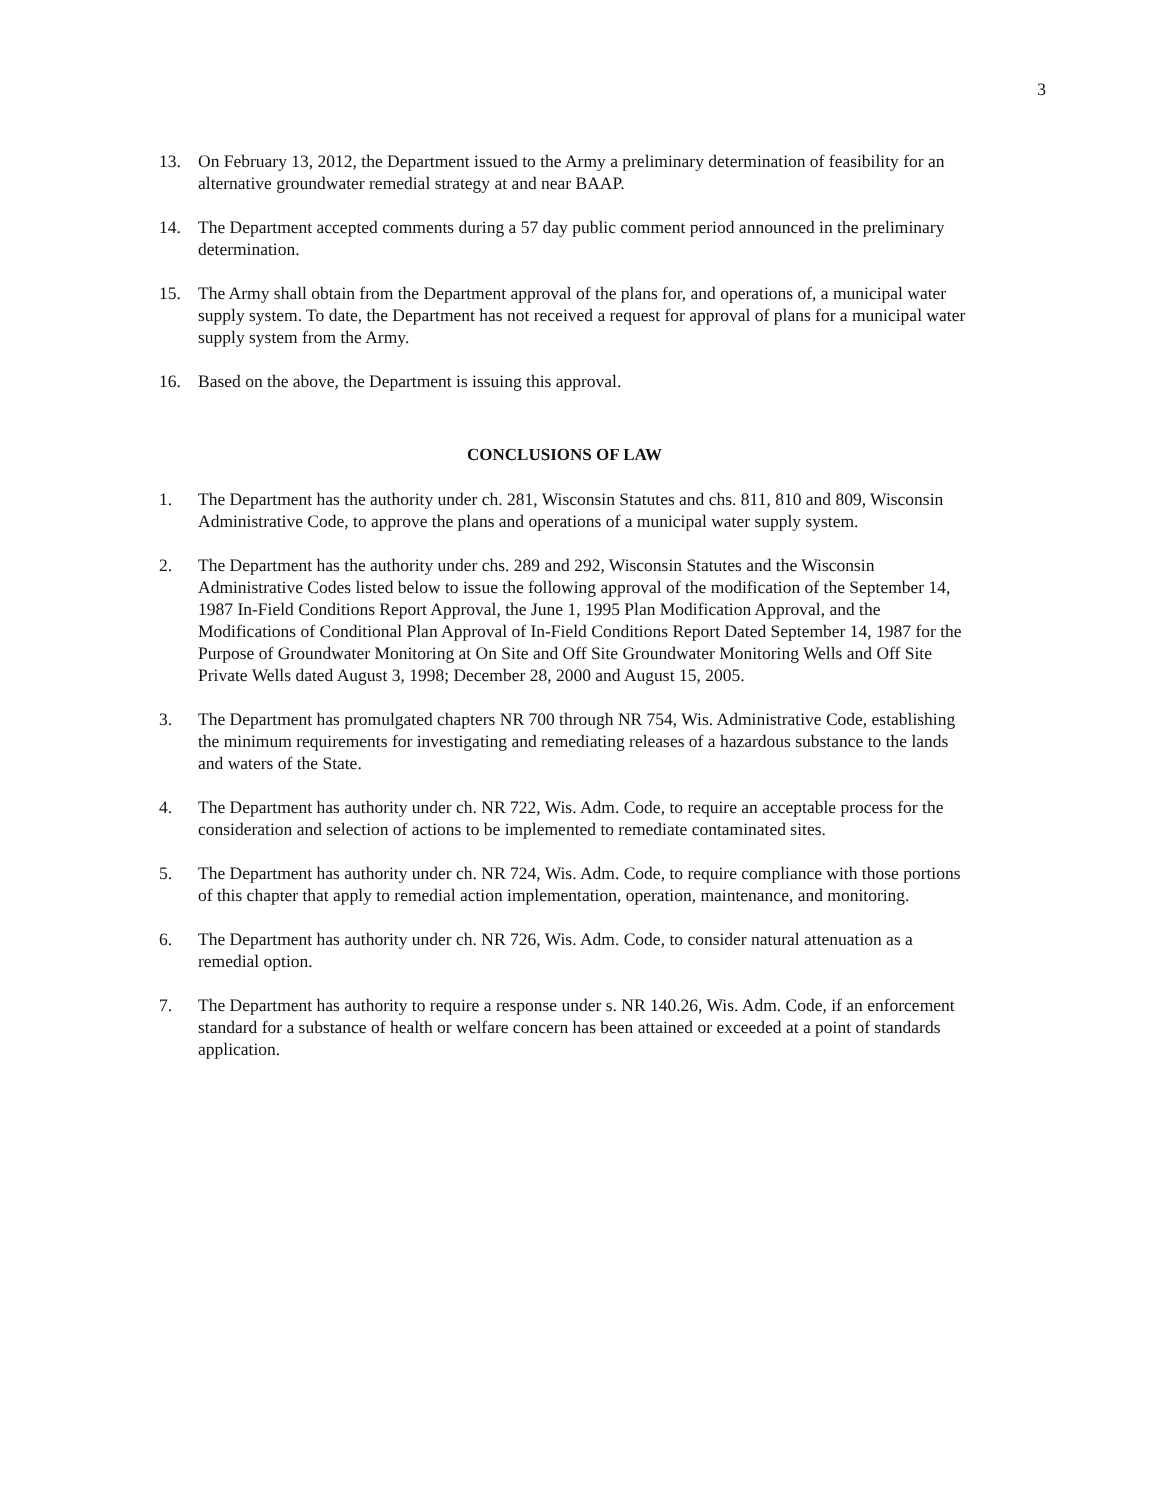3
13. On February 13, 2012, the Department issued to the Army a preliminary determination of feasibility for an alternative groundwater remedial strategy at and near BAAP.
14. The Department accepted comments during a 57 day public comment period announced in the preliminary determination.
15. The Army shall obtain from the Department approval of the plans for, and operations of, a municipal water supply system. To date, the Department has not received a request for approval of plans for a municipal water supply system from the Army.
16. Based on the above, the Department is issuing this approval.
CONCLUSIONS OF LAW
1. The Department has the authority under ch. 281, Wisconsin Statutes and chs. 811, 810 and 809, Wisconsin Administrative Code, to approve the plans and operations of a municipal water supply system.
2. The Department has the authority under chs. 289 and 292, Wisconsin Statutes and the Wisconsin Administrative Codes listed below to issue the following approval of the modification of the September 14, 1987 In-Field Conditions Report Approval, the June 1, 1995 Plan Modification Approval, and the Modifications of Conditional Plan Approval of In-Field Conditions Report Dated September 14, 1987 for the Purpose of Groundwater Monitoring at On Site and Off Site Groundwater Monitoring Wells and Off Site Private Wells dated August 3, 1998; December 28, 2000 and August 15, 2005.
3. The Department has promulgated chapters NR 700 through NR 754, Wis. Administrative Code, establishing the minimum requirements for investigating and remediating releases of a hazardous substance to the lands and waters of the State.
4. The Department has authority under ch. NR 722, Wis. Adm. Code, to require an acceptable process for the consideration and selection of actions to be implemented to remediate contaminated sites.
5. The Department has authority under ch. NR 724, Wis. Adm. Code, to require compliance with those portions of this chapter that apply to remedial action implementation, operation, maintenance, and monitoring.
6. The Department has authority under ch. NR 726, Wis. Adm. Code, to consider natural attenuation as a remedial option.
7. The Department has authority to require a response under s. NR 140.26, Wis. Adm. Code, if an enforcement standard for a substance of health or welfare concern has been attained or exceeded at a point of standards application.